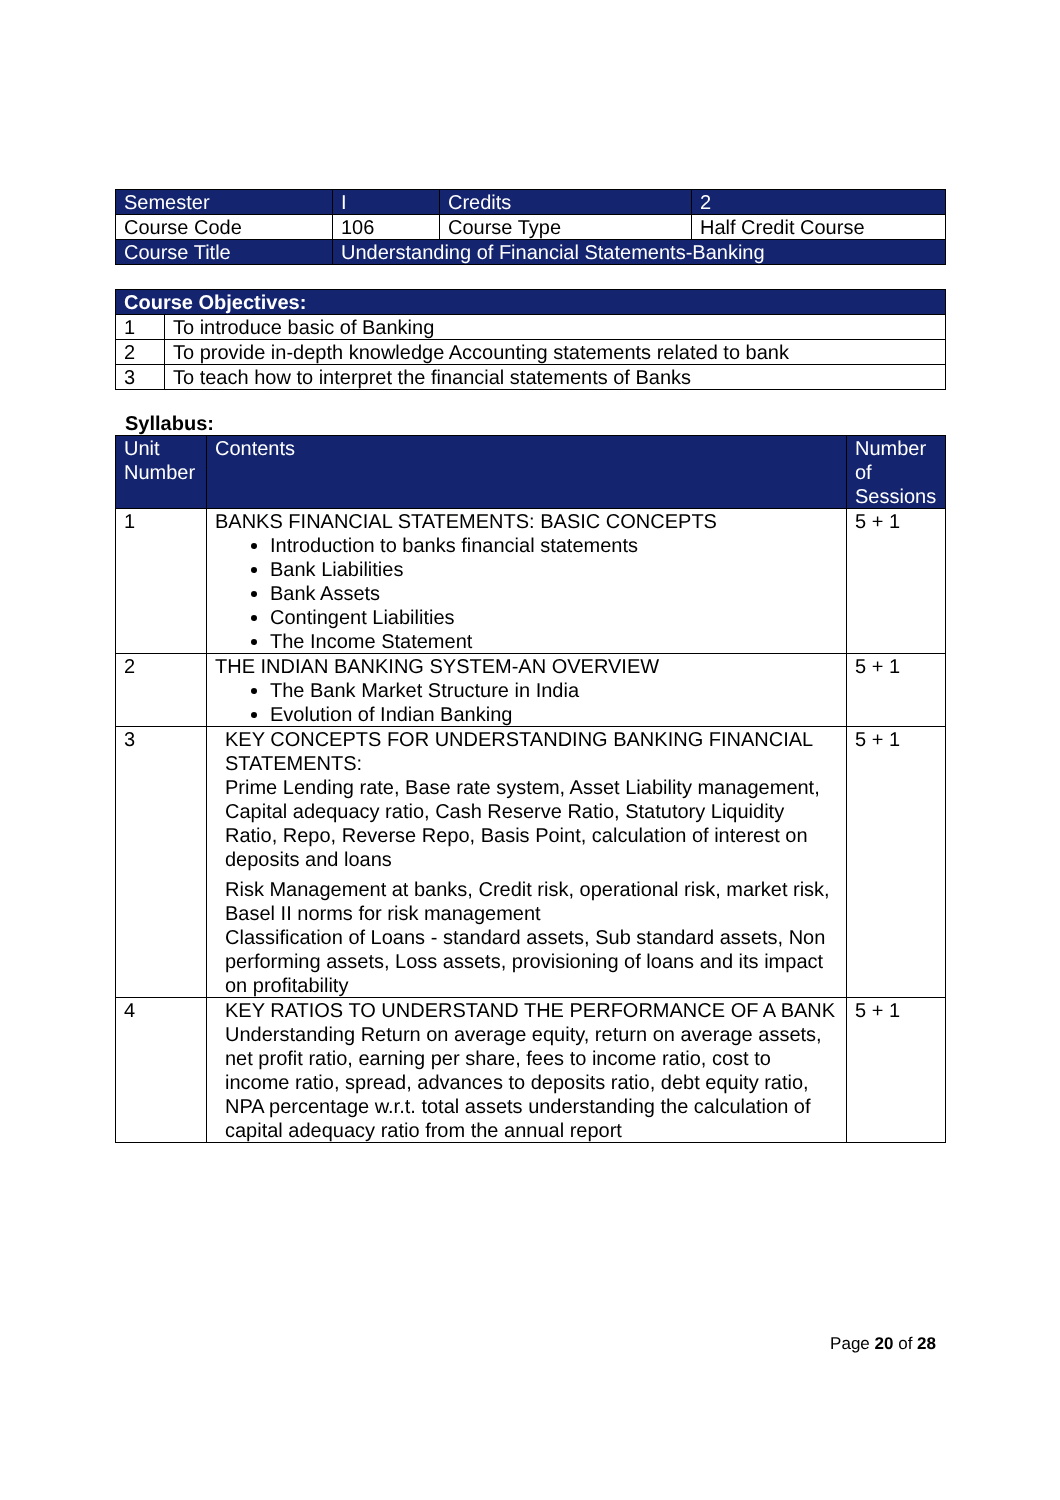| Semester | I | Credits | 2 |
| Course Code | 106 | Course Type | Half Credit Course |
| Course Title | Understanding of Financial Statements-Banking | | |
| Course Objectives: | |
| --- | --- |
| 1 | To introduce basic of Banking |
| 2 | To provide in-depth knowledge Accounting statements related to bank |
| 3 | To teach how to interpret the financial statements of Banks |
Syllabus:
| Unit Number | Contents | Number of Sessions |
| --- | --- | --- |
| 1 | BANKS FINANCIAL STATEMENTS: BASIC CONCEPTS Introduction to banks financial statements Bank Liabilities Bank Assets Contingent Liabilities The Income Statement | 5 + 1 |
| 2 | THE INDIAN BANKING SYSTEM-AN OVERVIEW The Bank Market Structure in India Evolution of Indian Banking | 5 + 1 |
| 3 | KEY CONCEPTS FOR UNDERSTANDING BANKING FINANCIAL STATEMENTS: Prime Lending rate, Base rate system, Asset Liability management, Capital adequacy ratio, Cash Reserve Ratio, Statutory Liquidity Ratio, Repo, Reverse Repo, Basis Point, calculation of interest on deposits and loans Risk Management at banks, Credit risk, operational risk, market risk, Basel II norms for risk management Classification of Loans - standard assets, Sub standard assets, Non performing assets, Loss assets, provisioning of loans and its impact on profitability | 5 + 1 |
| 4 | KEY RATIOS TO UNDERSTAND THE PERFORMANCE OF A BANK Understanding Return on average equity, return on average assets, net profit ratio, earning per share, fees to income ratio, cost to income ratio, spread, advances to deposits ratio, debt equity ratio, NPA percentage w.r.t. total assets understanding the calculation of capital adequacy ratio from the annual report | 5 + 1 |
Page 20 of 28